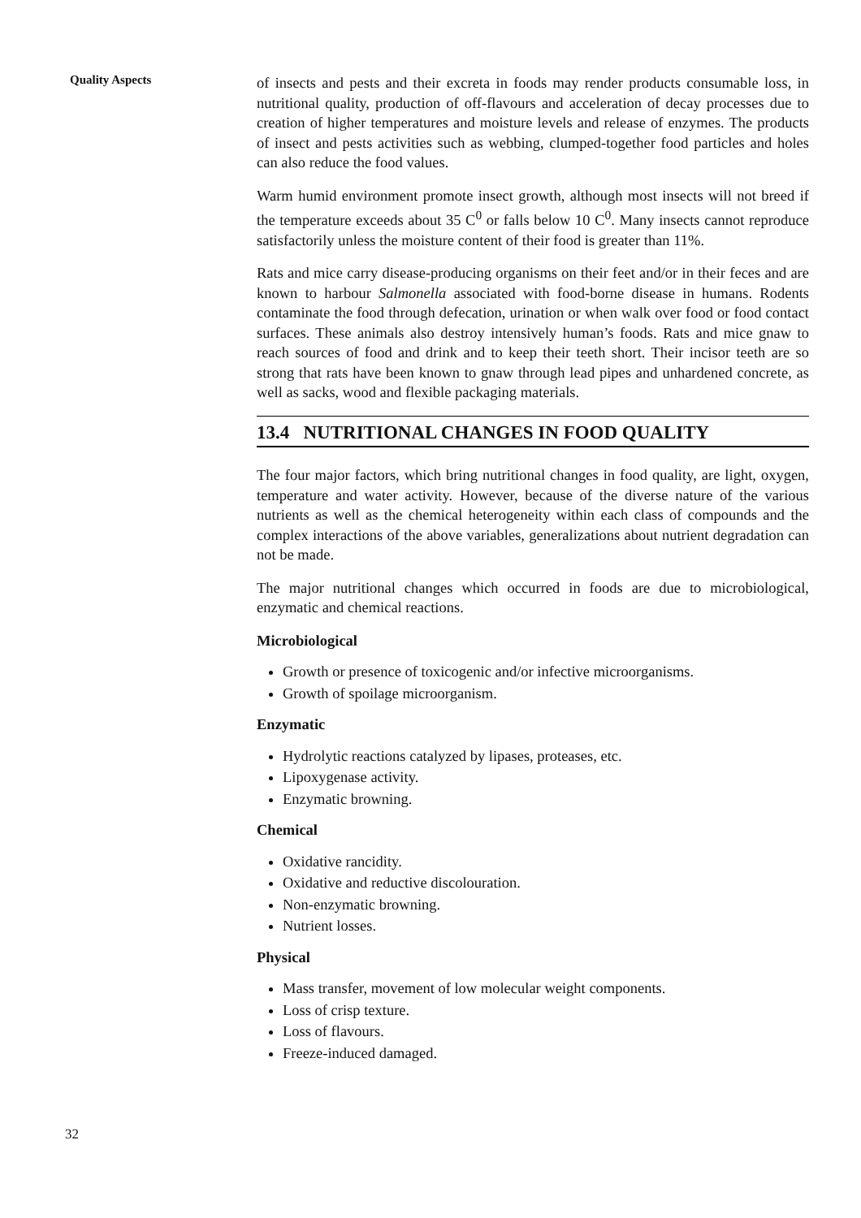Quality Aspects
32
of insects and pests and their excreta in foods may render products consumable loss, in nutritional quality, production of off-flavours and acceleration of decay processes due to creation of higher temperatures and moisture levels and release of enzymes. The products of insect and pests activities such as webbing, clumped-together food particles and holes can also reduce the food values.
Warm humid environment promote insect growth, although most insects will not breed if the temperature exceeds about 35 C<sup>0</sup> or falls below 10 C<sup>0</sup>. Many insects cannot reproduce satisfactorily unless the moisture content of their food is greater than 11%.
Rats and mice carry disease-producing organisms on their feet and/or in their feces and are known to harbour Salmonella associated with food-borne disease in humans. Rodents contaminate the food through defecation, urination or when walk over food or food contact surfaces. These animals also destroy intensively human’s foods. Rats and mice gnaw to reach sources of food and drink and to keep their teeth short. Their incisor teeth are so strong that rats have been known to gnaw through lead pipes and unhardened concrete, as well as sacks, wood and flexible packaging materials.
13.4 NUTRITIONAL CHANGES IN FOOD QUALITY
The four major factors, which bring nutritional changes in food quality, are light, oxygen, temperature and water activity. However, because of the diverse nature of the various nutrients as well as the chemical heterogeneity within each class of compounds and the complex interactions of the above variables, generalizations about nutrient degradation can not be made.
The major nutritional changes which occurred in foods are due to microbiological, enzymatic and chemical reactions.
Microbiological
Growth or presence of toxicogenic and/or infective microorganisms.
Growth of spoilage microorganism.
Enzymatic
Hydrolytic reactions catalyzed by lipases, proteases, etc.
Lipoxygenase activity.
Enzymatic browning.
Chemical
Oxidative rancidity.
Oxidative and reductive discolouration.
Non-enzymatic browning.
Nutrient losses.
Physical
Mass transfer, movement of low molecular weight components.
Loss of crisp texture.
Loss of flavours.
Freeze-induced damaged.